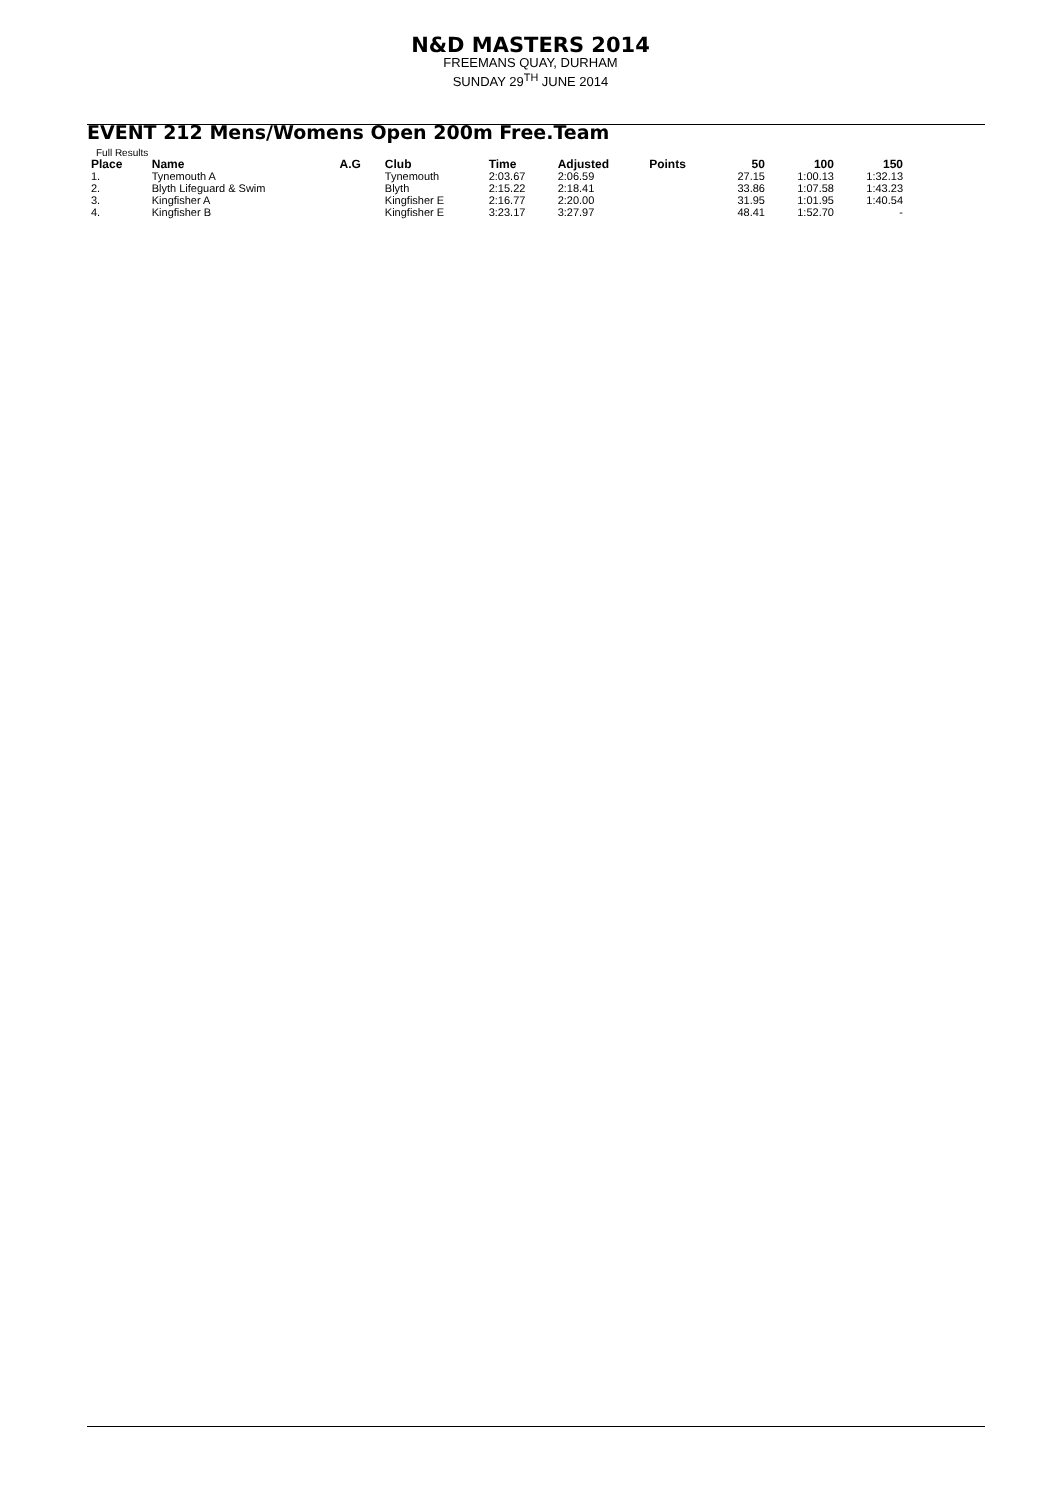N&D MASTERS 2014
FREEMANS QUAY, DURHAM
SUNDAY 29<sup>TH</sup> JUNE 2014
EVENT 212 Mens/Womens Open 200m Free.Team
Full Results
| Place | Name | A.G | Club | Time | Adjusted | Points | 50 | 100 | 150 |
| --- | --- | --- | --- | --- | --- | --- | --- | --- | --- |
| 1. | Tynemouth A | | Tynemouth | 2:03.67 | 2:06.59 | | 27.15 | 1:00.13 | 1:32.13 |
| 2. | Blyth Lifeguard & Swim | | Blyth | 2:15.22 | 2:18.41 | | 33.86 | 1:07.58 | 1:43.23 |
| 3. | Kingfisher A | | Kingfisher E | 2:16.77 | 2:20.00 | | 31.95 | 1:01.95 | 1:40.54 |
| 4. | Kingfisher B | | Kingfisher E | 3:23.17 | 3:27.97 | | 48.41 | 1:52.70 | - |